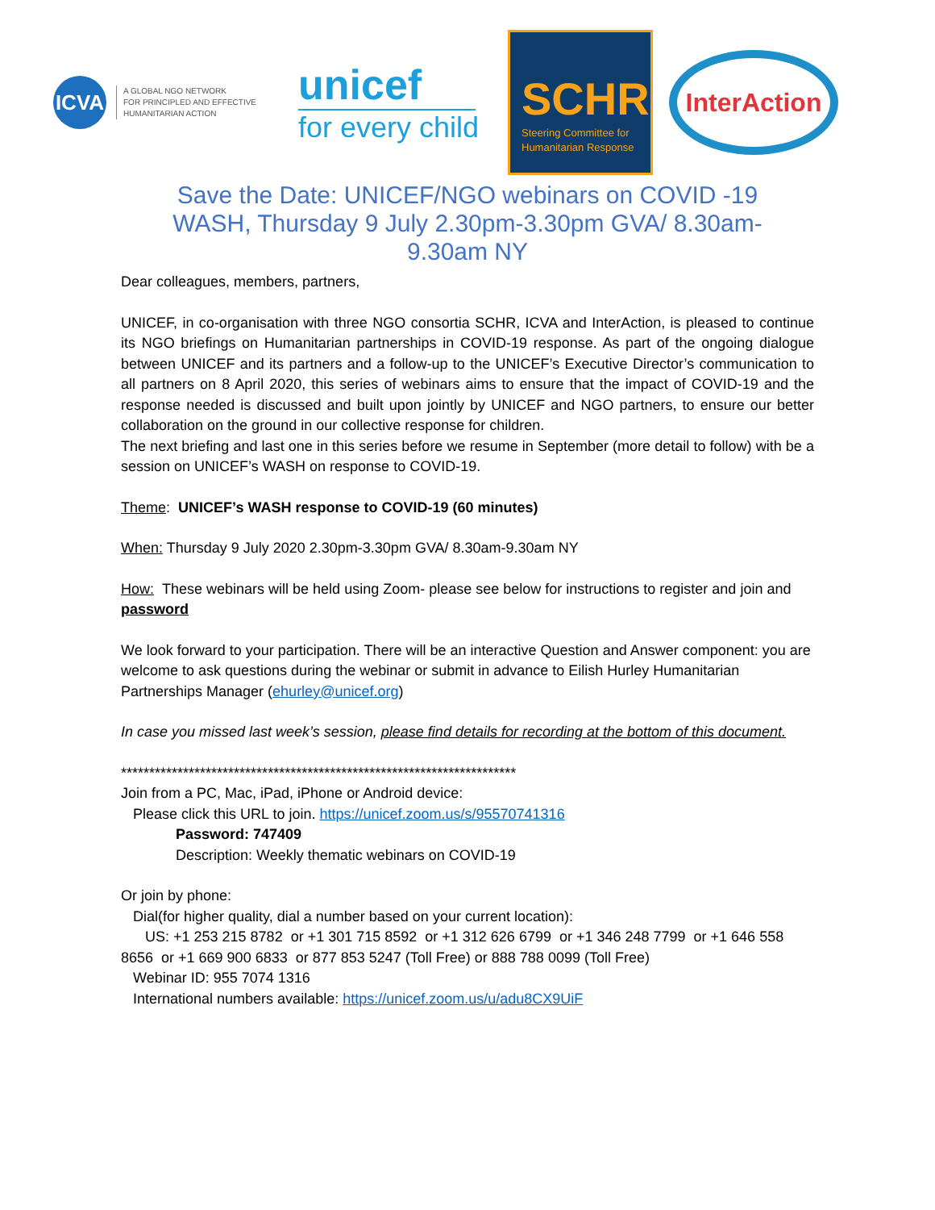ICVA
A GLOBAL NGO NETWORK
FOR PRINCIPLED AND EFFECTIVE
HUMANITARIAN ACTION
unicef
for every child
SCHR
Steering Committee for Humanitarian Response
InterAction
Save the Date: UNICEF/NGO webinars on COVID -19 WASH, Thursday 9 July 2.30pm-3.30pm GVA/ 8.30am-9.30am NY
Dear colleagues, members, partners,
UNICEF, in co-organisation with three NGO consortia SCHR, ICVA and InterAction, is pleased to continue its NGO briefings on Humanitarian partnerships in COVID-19 response. As part of the ongoing dialogue between UNICEF and its partners and a follow-up to the UNICEF’s Executive Director’s communication to all partners on 8 April 2020, this series of webinars aims to ensure that the impact of COVID-19 and the response needed is discussed and built upon jointly by UNICEF and NGO partners, to ensure our better collaboration on the ground in our collective response for children.
The next briefing and last one in this series before we resume in September (more detail to follow) with be a session on UNICEF’s WASH on response to COVID-19.
Theme: UNICEF’s WASH response to COVID-19 (60 minutes)
When: Thursday 9 July 2020 2.30pm-3.30pm GVA/ 8.30am-9.30am NY
How: These webinars will be held using Zoom- please see below for instructions to register and join and password
We look forward to your participation. There will be an interactive Question and Answer component: you are welcome to ask questions during the webinar or submit in advance to Eilish Hurley Humanitarian Partnerships Manager (ehurley@unicef.org)
In case you missed last week’s session, please find details for recording at the bottom of this document.
**********************************************************************
Join from a PC, Mac, iPad, iPhone or Android device:
Please click this URL to join. https://unicef.zoom.us/s/95570741316
Password: 747409
Description: Weekly thematic webinars on COVID-19
Or join by phone:
Dial(for higher quality, dial a number based on your current location):
US: +1 253 215 8782 or +1 301 715 8592 or +1 312 626 6799 or +1 346 248 7799 or +1 646 558 8656 or +1 669 900 6833 or 877 853 5247 (Toll Free) or 888 788 0099 (Toll Free)
Webinar ID: 955 7074 1316
International numbers available: https://unicef.zoom.us/u/adu8CX9UiF